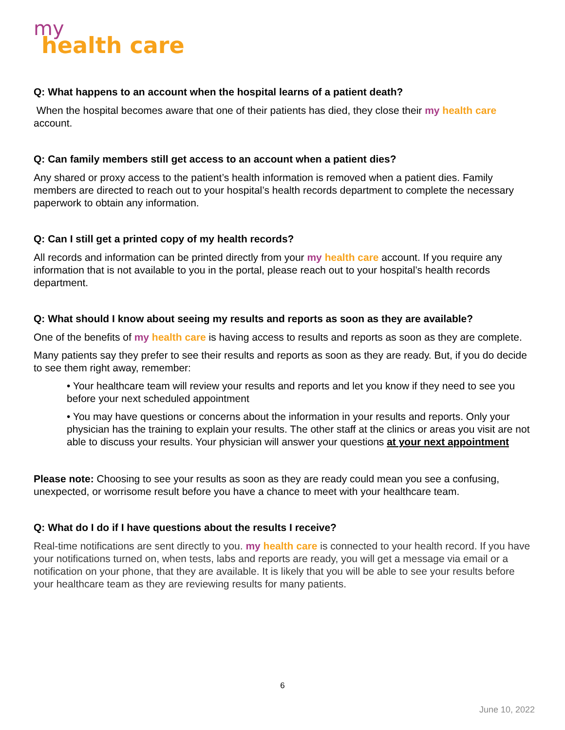my
health care
Q: What happens to an account when the hospital learns of a patient death?
When the hospital becomes aware that one of their patients has died, they close their my health care account.
Q: Can family members still get access to an account when a patient dies?
Any shared or proxy access to the patient’s health information is removed when a patient dies. Family members are directed to reach out to your hospital’s health records department to complete the necessary paperwork to obtain any information.
Q: Can I still get a printed copy of my health records?
All records and information can be printed directly from your my health care account. If you require any information that is not available to you in the portal, please reach out to your hospital’s health records department.
Q: What should I know about seeing my results and reports as soon as they are available?
One of the benefits of my health care is having access to results and reports as soon as they are complete.
Many patients say they prefer to see their results and reports as soon as they are ready. But, if you do decide to see them right away, remember:
• Your healthcare team will review your results and reports and let you know if they need to see you before your next scheduled appointment
• You may have questions or concerns about the information in your results and reports. Only your physician has the training to explain your results. The other staff at the clinics or areas you visit are not able to discuss your results. Your physician will answer your questions at your next appointment
Please note: Choosing to see your results as soon as they are ready could mean you see a confusing, unexpected, or worrisome result before you have a chance to meet with your healthcare team.
Q: What do I do if I have questions about the results I receive?
Real-time notifications are sent directly to you. my health care is connected to your health record. If you have your notifications turned on, when tests, labs and reports are ready, you will get a message via email or a notification on your phone, that they are available. It is likely that you will be able to see your results before your healthcare team as they are reviewing results for many patients.
6
June 10, 2022